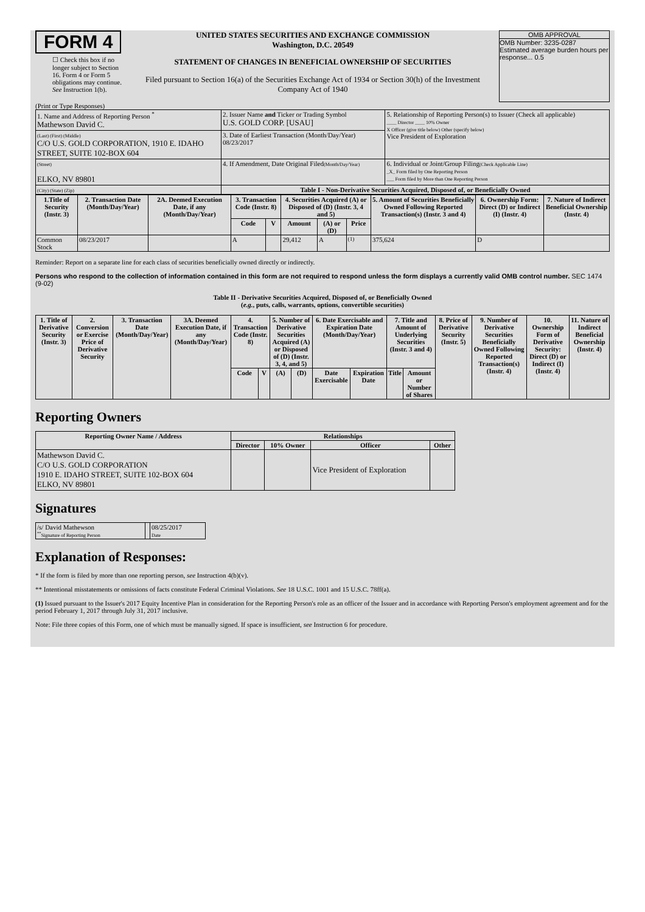FORM 4
☐ Check this box if no longer subject to Section 16. Form 4 or Form 5 obligations may continue. See Instruction 1(b).
UNITED STATES SECURITIES AND EXCHANGE COMMISSION
Washington, D.C. 20549
STATEMENT OF CHANGES IN BENEFICIAL OWNERSHIP OF SECURITIES
Filed pursuant to Section 16(a) of the Securities Exchange Act of 1934 or Section 30(h) of the Investment Company Act of 1940
OMB APPROVAL
OMB Number: 3235-0287
Estimated average burden hours per response... 0.5
(Print or Type Responses)
| 1. Name and Address of Reporting Person <sup>*</sup> Mathewson David C. | 2. Issuer Name and Ticker or Trading Symbol U.S. GOLD CORP. [USAU] | 5. Relationship of Reporting Person(s) to Issuer (Check all applicable) ____ Director ____ 10% Owner X Officer (give title below) Other (specify below) Vice President of Exploration |
| (Last) (First) (Middle) C/O U.S. GOLD CORPORATION, 1910 E. IDAHO STREET, SUITE 102-BOX 604 | 3. Date of Earliest Transaction (Month/Day/Year) 08/23/2017 | |
| (Street) ELKO, NV 89801 | 4. If Amendment, Date Original Filed (Month/Day/Year) | 6. Individual or Joint/Group Filing (Check Applicable Line) _X_ Form filed by One Reporting Person ___ Form filed by More than One Reporting Person |
| (City) (State) (Zip) | Table I - Non-Derivative Securities Acquired, Disposed of, or Beneficially Owned | |
| 1.Title of Security (Instr. 3) | 2. Transaction Date (Month/Day/Year) | 2A. Deemed Execution Date, if any (Month/Day/Year) | 3. Transaction Code (Instr. 8) | | 4. Securities Acquired (A) or Disposed of (D) (Instr. 3, 4 and 5) | | | 5. Amount of Securities Beneficially Owned Following Reported Transaction(s) (Instr. 3 and 4) | 6. Ownership Form: Direct (D) or Indirect (I) (Instr. 4) | 7. Nature of Indirect Beneficial Ownership (Instr. 4) |
| --- | --- | --- | --- | --- | --- | --- | --- | --- | --- | --- |
| | | | Code | V | Amount | (A) or (D) | Price | | | |
| Common Stock | 08/23/2017 | | A | | 29,412 | A | <sup>(1)</sup> | 375,624 | D | |
Reminder: Report on a separate line for each class of securities beneficially owned directly or indirectly.
Persons who respond to the collection of information contained in this form are not required to respond unless the form displays a currently valid OMB control number. SEC 1474 (9-02)
Table II - Derivative Securities Acquired, Disposed of, or Beneficially Owned
(e.g., puts, calls, warrants, options, convertible securities)
| 1. Title of Derivative Security (Instr. 3) | 2. Conversion or Exercise Price of Derivative Security | 3. Transaction Date (Month/Day/Year) | 3A. Deemed Execution Date, if any (Month/Day/Year) | 4. Transaction Code (Instr. 8) | | 5. Number of Derivative Securities Acquired (A) or Disposed of (D) (Instr. 3, 4, and 5) | | 6. Date Exercisable and Expiration Date (Month/Day/Year) | | 7. Title and Amount of Underlying Securities (Instr. 3 and 4) | | 8. Price of Derivative Security (Instr. 5) | 9. Number of Derivative Securities Beneficially Owned Following Reported Transaction(s) (Instr. 4) | 10. Ownership Form of Derivative Security: Direct (D) or Indirect (I) (Instr. 4) | 11. Nature of Indirect Beneficial Ownership (Instr. 4) |
| --- | --- | --- | --- | --- | --- | --- | --- | --- | --- | --- | --- | --- | --- | --- | --- |
| | | | | Code | V | (A) | (D) | Date Exercisable | Expiration Date | Title | Amount or Number of Shares | | | | |
Reporting Owners
| Reporting Owner Name / Address | Relationships | | | |
| --- | --- | --- | --- | --- |
| | Director | 10% Owner | Officer | Other |
| Mathewson David C. C/O U.S. GOLD CORPORATION 1910 E. IDAHO STREET, SUITE 102-BOX 604 ELKO, NV 89801 | | | Vice President of Exploration | |
Signatures
| /s/ David Mathewson <sup>**</sup> Signature of Reporting Person | | 08/25/2017 Date |
Explanation of Responses:
* If the form is filed by more than one reporting person, see Instruction 4(b)(v).
** Intentional misstatements or omissions of facts constitute Federal Criminal Violations. See 18 U.S.C. 1001 and 15 U.S.C. 78ff(a).
(1) Issued pursuant to the Issuer's 2017 Equity Incentive Plan in consideration for the Reporting Person's role as an officer of the Issuer and in accordance with Reporting Person's employment agreement and for the period February 1, 2017 through July 31, 2017 inclusive.
Note: File three copies of this Form, one of which must be manually signed. If space is insufficient, see Instruction 6 for procedure.